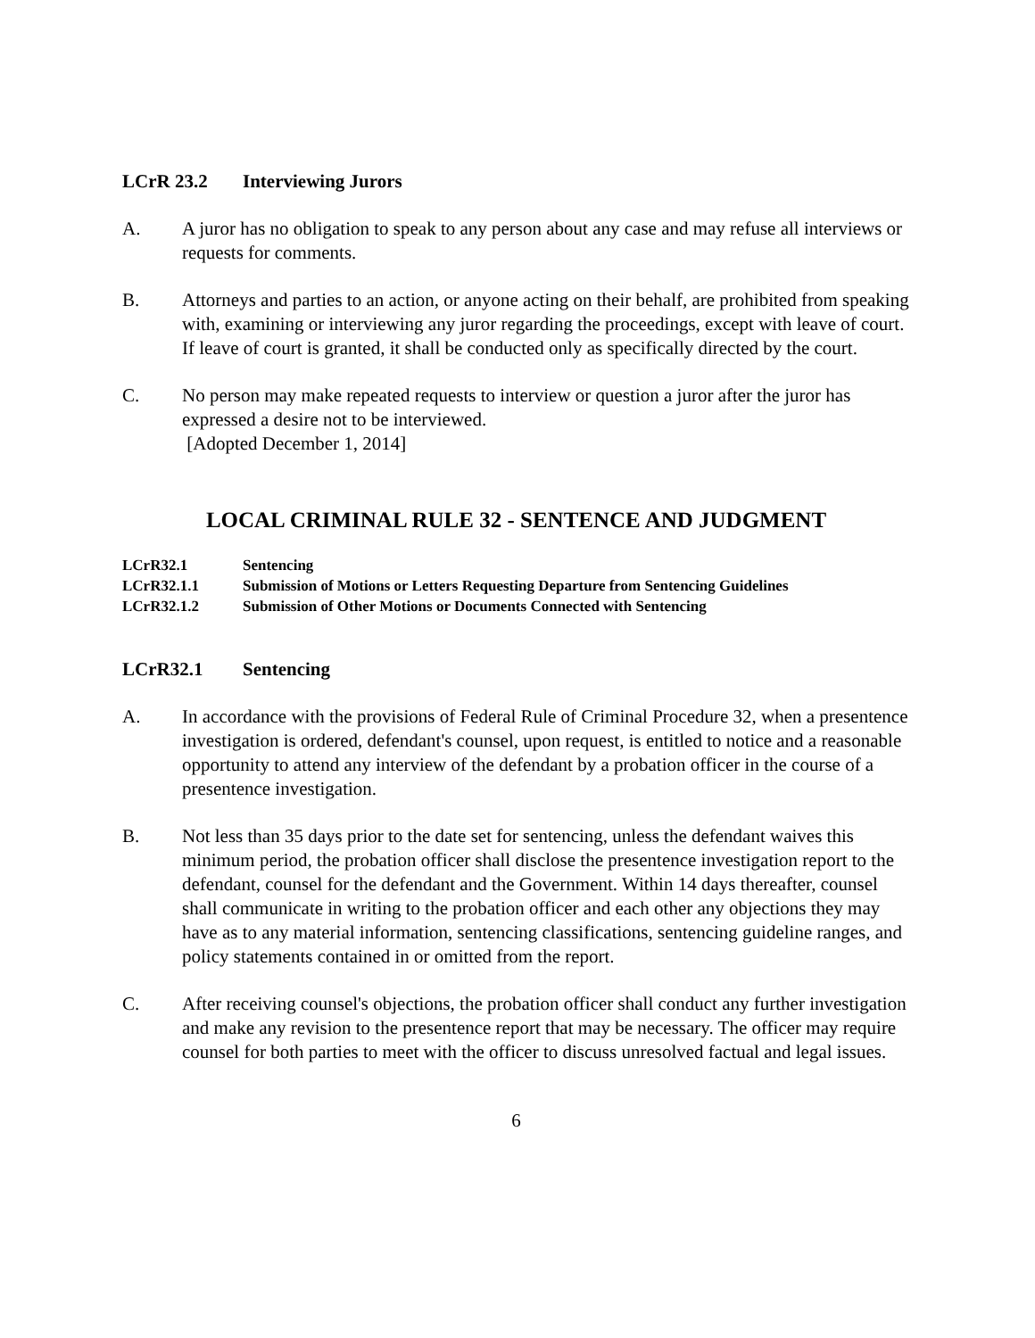LCrR 23.2 Interviewing Jurors
A. A juror has no obligation to speak to any person about any case and may refuse all interviews or requests for comments.
B. Attorneys and parties to an action, or anyone acting on their behalf, are prohibited from speaking with, examining or interviewing any juror regarding the proceedings, except with leave of court. If leave of court is granted, it shall be conducted only as specifically directed by the court.
C. No person may make repeated requests to interview or question a juror after the juror has expressed a desire not to be interviewed.
[Adopted December 1, 2014]
LOCAL CRIMINAL RULE 32 - SENTENCE AND JUDGMENT
LCrR32.1 Sentencing
LCrR32.1.1 Submission of Motions or Letters Requesting Departure from Sentencing Guidelines
LCrR32.1.2 Submission of Other Motions or Documents Connected with Sentencing
LCrR32.1 Sentencing
A. In accordance with the provisions of Federal Rule of Criminal Procedure 32, when a presentence investigation is ordered, defendant's counsel, upon request, is entitled to notice and a reasonable opportunity to attend any interview of the defendant by a probation officer in the course of a presentence investigation.
B. Not less than 35 days prior to the date set for sentencing, unless the defendant waives this minimum period, the probation officer shall disclose the presentence investigation report to the defendant, counsel for the defendant and the Government. Within 14 days thereafter, counsel shall communicate in writing to the probation officer and each other any objections they may have as to any material information, sentencing classifications, sentencing guideline ranges, and policy statements contained in or omitted from the report.
C. After receiving counsel's objections, the probation officer shall conduct any further investigation and make any revision to the presentence report that may be necessary. The officer may require counsel for both parties to meet with the officer to discuss unresolved factual and legal issues.
6